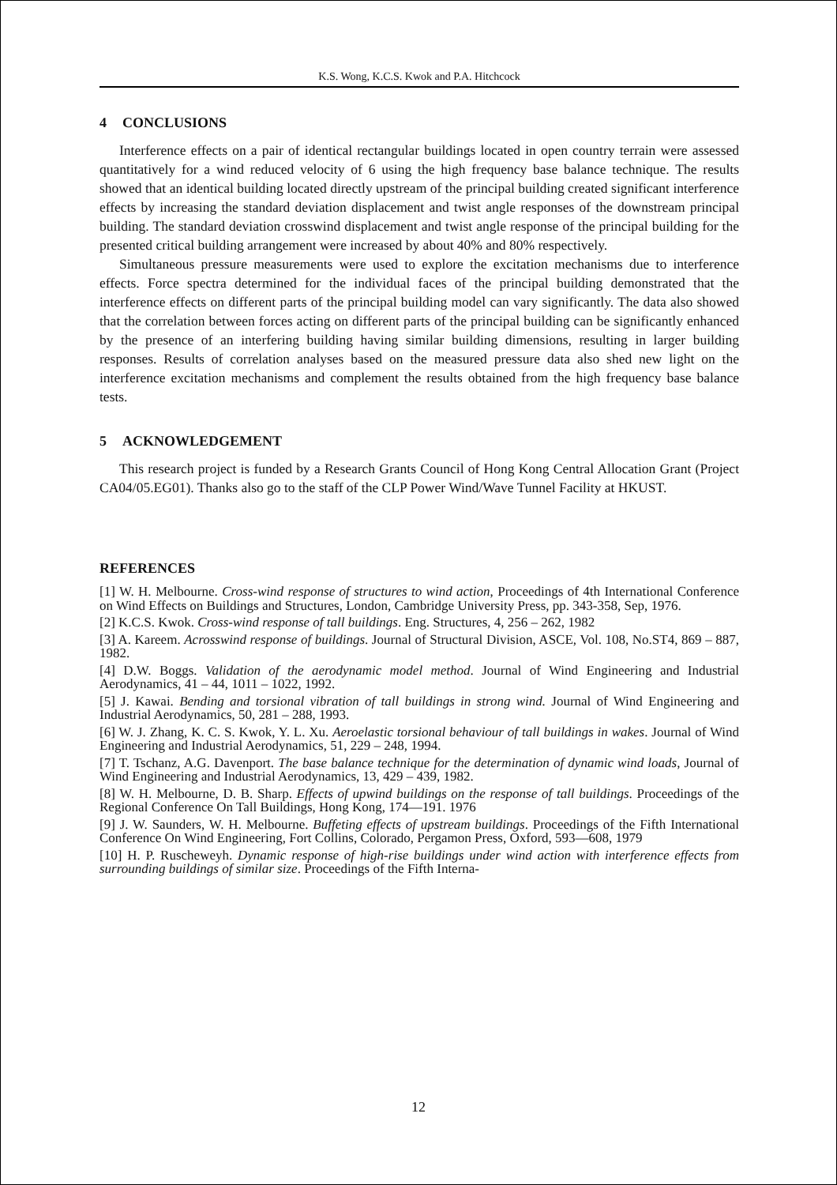K.S. Wong, K.C.S. Kwok and P.A. Hitchcock
4 CONCLUSIONS
Interference effects on a pair of identical rectangular buildings located in open country terrain were assessed quantitatively for a wind reduced velocity of 6 using the high frequency base balance technique. The results showed that an identical building located directly upstream of the principal building created significant interference effects by increasing the standard deviation displacement and twist angle responses of the downstream principal building. The standard deviation crosswind displacement and twist angle response of the principal building for the presented critical building arrangement were increased by about 40% and 80% respectively.
Simultaneous pressure measurements were used to explore the excitation mechanisms due to interference effects. Force spectra determined for the individual faces of the principal building demonstrated that the interference effects on different parts of the principal building model can vary significantly. The data also showed that the correlation between forces acting on different parts of the principal building can be significantly enhanced by the presence of an interfering building having similar building dimensions, resulting in larger building responses. Results of correlation analyses based on the measured pressure data also shed new light on the interference excitation mechanisms and complement the results obtained from the high frequency base balance tests.
5 ACKNOWLEDGEMENT
This research project is funded by a Research Grants Council of Hong Kong Central Allocation Grant (Project CA04/05.EG01). Thanks also go to the staff of the CLP Power Wind/Wave Tunnel Facility at HKUST.
REFERENCES
[1] W. H. Melbourne. Cross-wind response of structures to wind action, Proceedings of 4th International Conference on Wind Effects on Buildings and Structures, London, Cambridge University Press, pp. 343-358, Sep, 1976.
[2] K.C.S. Kwok. Cross-wind response of tall buildings. Eng. Structures, 4, 256 – 262, 1982
[3] A. Kareem. Acrosswind response of buildings. Journal of Structural Division, ASCE, Vol. 108, No.ST4, 869 – 887, 1982.
[4] D.W. Boggs. Validation of the aerodynamic model method. Journal of Wind Engineering and Industrial Aerodynamics, 41 – 44, 1011 – 1022, 1992.
[5] J. Kawai. Bending and torsional vibration of tall buildings in strong wind. Journal of Wind Engineering and Industrial Aerodynamics, 50, 281 – 288, 1993.
[6] W. J. Zhang, K. C. S. Kwok, Y. L. Xu. Aeroelastic torsional behaviour of tall buildings in wakes. Journal of Wind Engineering and Industrial Aerodynamics, 51, 229 – 248, 1994.
[7] T. Tschanz, A.G. Davenport. The base balance technique for the determination of dynamic wind loads, Journal of Wind Engineering and Industrial Aerodynamics, 13, 429 – 439, 1982.
[8] W. H. Melbourne, D. B. Sharp. Effects of upwind buildings on the response of tall buildings. Proceedings of the Regional Conference On Tall Buildings, Hong Kong, 174—191. 1976
[9] J. W. Saunders, W. H. Melbourne. Buffeting effects of upstream buildings. Proceedings of the Fifth International Conference On Wind Engineering, Fort Collins, Colorado, Pergamon Press, Oxford, 593—608, 1979
[10] H. P. Ruscheweyh. Dynamic response of high-rise buildings under wind action with interference effects from surrounding buildings of similar size. Proceedings of the Fifth Interna-
12